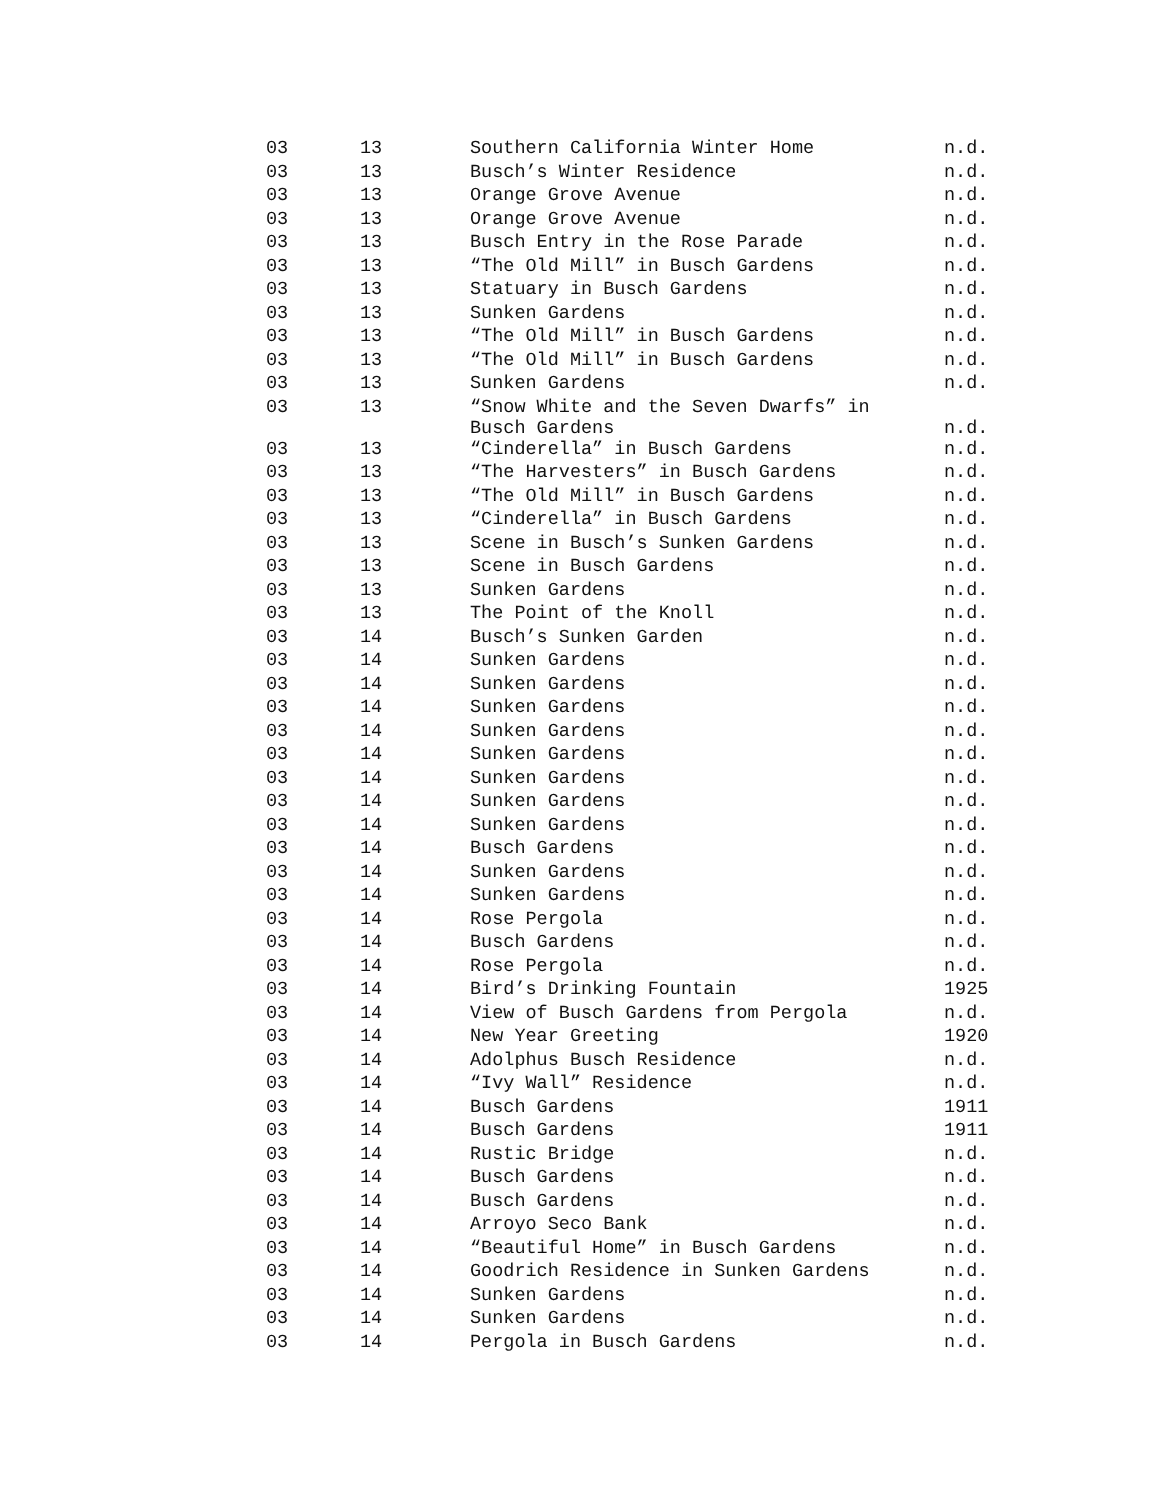| 03 | 13 | Southern California Winter Home | n.d. |
| 03 | 13 | Busch’s Winter Residence | n.d. |
| 03 | 13 | Orange Grove Avenue | n.d. |
| 03 | 13 | Orange Grove Avenue | n.d. |
| 03 | 13 | Busch Entry in the Rose Parade | n.d. |
| 03 | 13 | “The Old Mill” in Busch Gardens | n.d. |
| 03 | 13 | Statuary in Busch Gardens | n.d. |
| 03 | 13 | Sunken Gardens | n.d. |
| 03 | 13 | “The Old Mill” in Busch Gardens | n.d. |
| 03 | 13 | “The Old Mill” in Busch Gardens | n.d. |
| 03 | 13 | Sunken Gardens | n.d. |
| 03 | 13 | “Snow White and the Seven Dwarfs” in Busch Gardens | n.d. |
| 03 | 13 | “Cinderella” in Busch Gardens | n.d. |
| 03 | 13 | “The Harvesters” in Busch Gardens | n.d. |
| 03 | 13 | “The Old Mill” in Busch Gardens | n.d. |
| 03 | 13 | “Cinderella” in Busch Gardens | n.d. |
| 03 | 13 | Scene in Busch’s Sunken Gardens | n.d. |
| 03 | 13 | Scene in Busch Gardens | n.d. |
| 03 | 13 | Sunken Gardens | n.d. |
| 03 | 13 | The Point of the Knoll | n.d. |
| 03 | 14 | Busch’s Sunken Garden | n.d. |
| 03 | 14 | Sunken Gardens | n.d. |
| 03 | 14 | Sunken Gardens | n.d. |
| 03 | 14 | Sunken Gardens | n.d. |
| 03 | 14 | Sunken Gardens | n.d. |
| 03 | 14 | Sunken Gardens | n.d. |
| 03 | 14 | Sunken Gardens | n.d. |
| 03 | 14 | Sunken Gardens | n.d. |
| 03 | 14 | Sunken Gardens | n.d. |
| 03 | 14 | Busch Gardens | n.d. |
| 03 | 14 | Sunken Gardens | n.d. |
| 03 | 14 | Sunken Gardens | n.d. |
| 03 | 14 | Rose Pergola | n.d. |
| 03 | 14 | Busch Gardens | n.d. |
| 03 | 14 | Rose Pergola | n.d. |
| 03 | 14 | Bird’s Drinking Fountain | 1925 |
| 03 | 14 | View of Busch Gardens from Pergola | n.d. |
| 03 | 14 | New Year Greeting | 1920 |
| 03 | 14 | Adolphus Busch Residence | n.d. |
| 03 | 14 | “Ivy Wall” Residence | n.d. |
| 03 | 14 | Busch Gardens | 1911 |
| 03 | 14 | Busch Gardens | 1911 |
| 03 | 14 | Rustic Bridge | n.d. |
| 03 | 14 | Busch Gardens | n.d. |
| 03 | 14 | Busch Gardens | n.d. |
| 03 | 14 | Arroyo Seco Bank | n.d. |
| 03 | 14 | “Beautiful Home” in Busch Gardens | n.d. |
| 03 | 14 | Goodrich Residence in Sunken Gardens | n.d. |
| 03 | 14 | Sunken Gardens | n.d. |
| 03 | 14 | Sunken Gardens | n.d. |
| 03 | 14 | Pergola in Busch Gardens | n.d. |